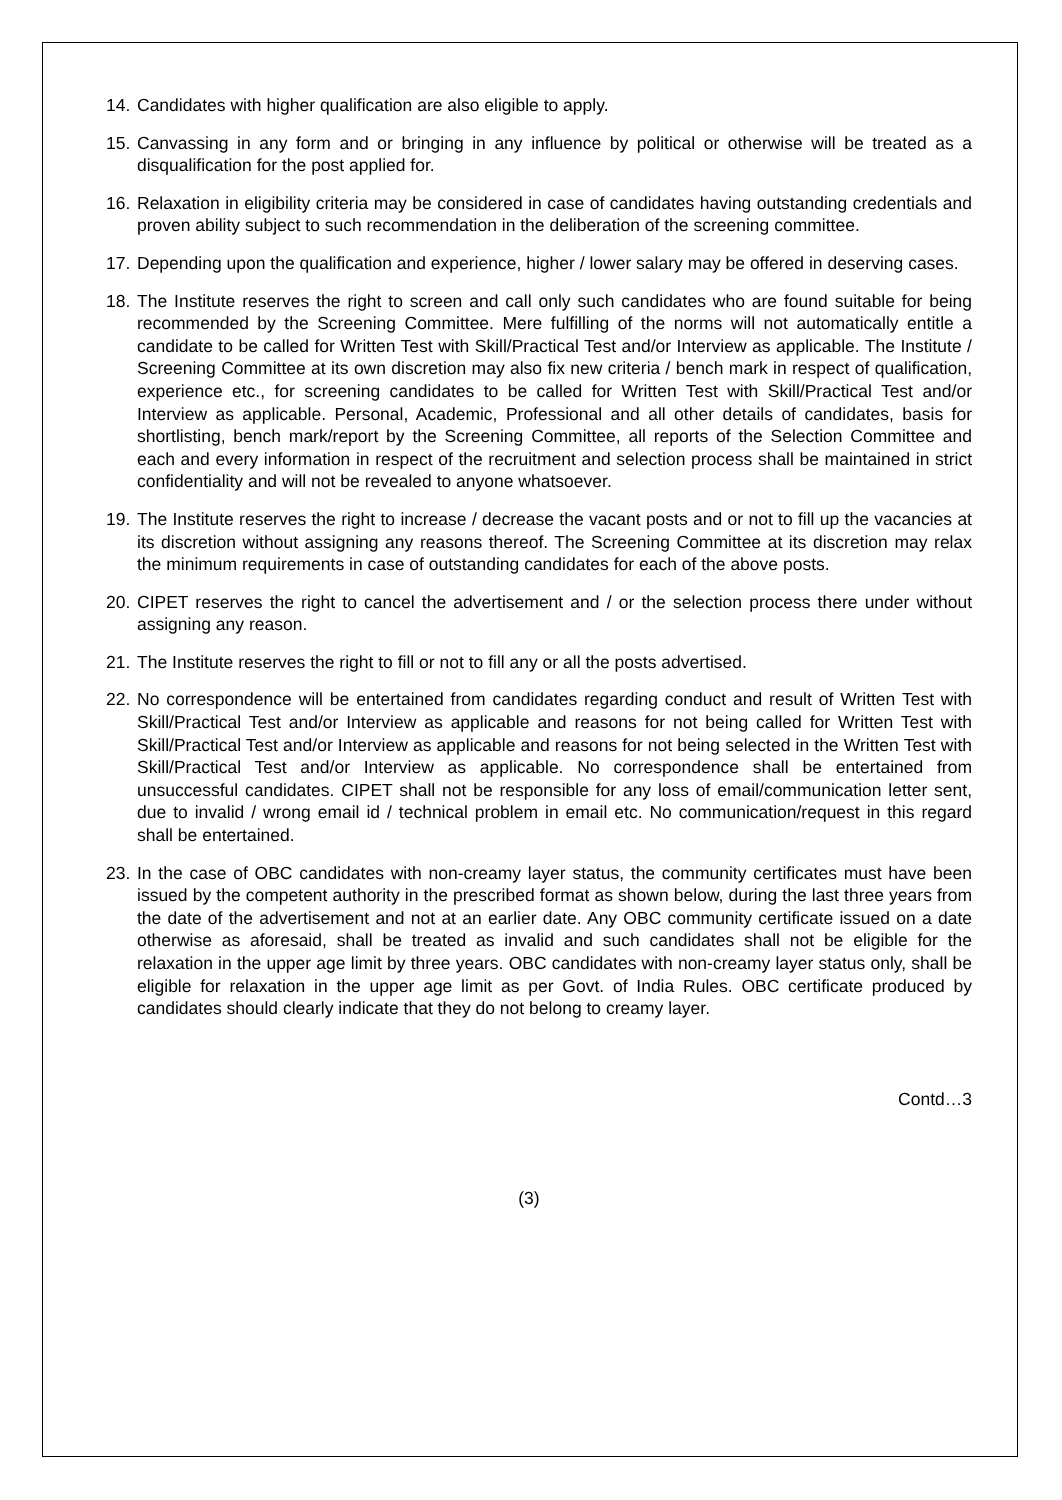14. Candidates with higher qualification are also eligible to apply.
15. Canvassing in any form and or bringing in any influence by political or otherwise will be treated as a disqualification for the post applied for.
16. Relaxation in eligibility criteria may be considered in case of candidates having outstanding credentials and proven ability subject to such recommendation in the deliberation of the screening committee.
17. Depending upon the qualification and experience, higher / lower salary may be offered in deserving cases.
18. The Institute reserves the right to screen and call only such candidates who are found suitable for being recommended by the Screening Committee. Mere fulfilling of the norms will not automatically entitle a candidate to be called for Written Test with Skill/Practical Test and/or Interview as applicable. The Institute / Screening Committee at its own discretion may also fix new criteria / bench mark in respect of qualification, experience etc., for screening candidates to be called for Written Test with Skill/Practical Test and/or Interview as applicable. Personal, Academic, Professional and all other details of candidates, basis for shortlisting, bench mark/report by the Screening Committee, all reports of the Selection Committee and each and every information in respect of the recruitment and selection process shall be maintained in strict confidentiality and will not be revealed to anyone whatsoever.
19. The Institute reserves the right to increase / decrease the vacant posts and or not to fill up the vacancies at its discretion without assigning any reasons thereof. The Screening Committee at its discretion may relax the minimum requirements in case of outstanding candidates for each of the above posts.
20. CIPET reserves the right to cancel the advertisement and / or the selection process there under without assigning any reason.
21. The Institute reserves the right to fill or not to fill any or all the posts advertised.
22. No correspondence will be entertained from candidates regarding conduct and result of Written Test with Skill/Practical Test and/or Interview as applicable and reasons for not being called for Written Test with Skill/Practical Test and/or Interview as applicable and reasons for not being selected in the Written Test with Skill/Practical Test and/or Interview as applicable. No correspondence shall be entertained from unsuccessful candidates. CIPET shall not be responsible for any loss of email/communication letter sent, due to invalid / wrong email id / technical problem in email etc. No communication/request in this regard shall be entertained.
23. In the case of OBC candidates with non-creamy layer status, the community certificates must have been issued by the competent authority in the prescribed format as shown below, during the last three years from the date of the advertisement and not at an earlier date. Any OBC community certificate issued on a date otherwise as aforesaid, shall be treated as invalid and such candidates shall not be eligible for the relaxation in the upper age limit by three years. OBC candidates with non-creamy layer status only, shall be eligible for relaxation in the upper age limit as per Govt. of India Rules. OBC certificate produced by candidates should clearly indicate that they do not belong to creamy layer.
Contd…3
(3)